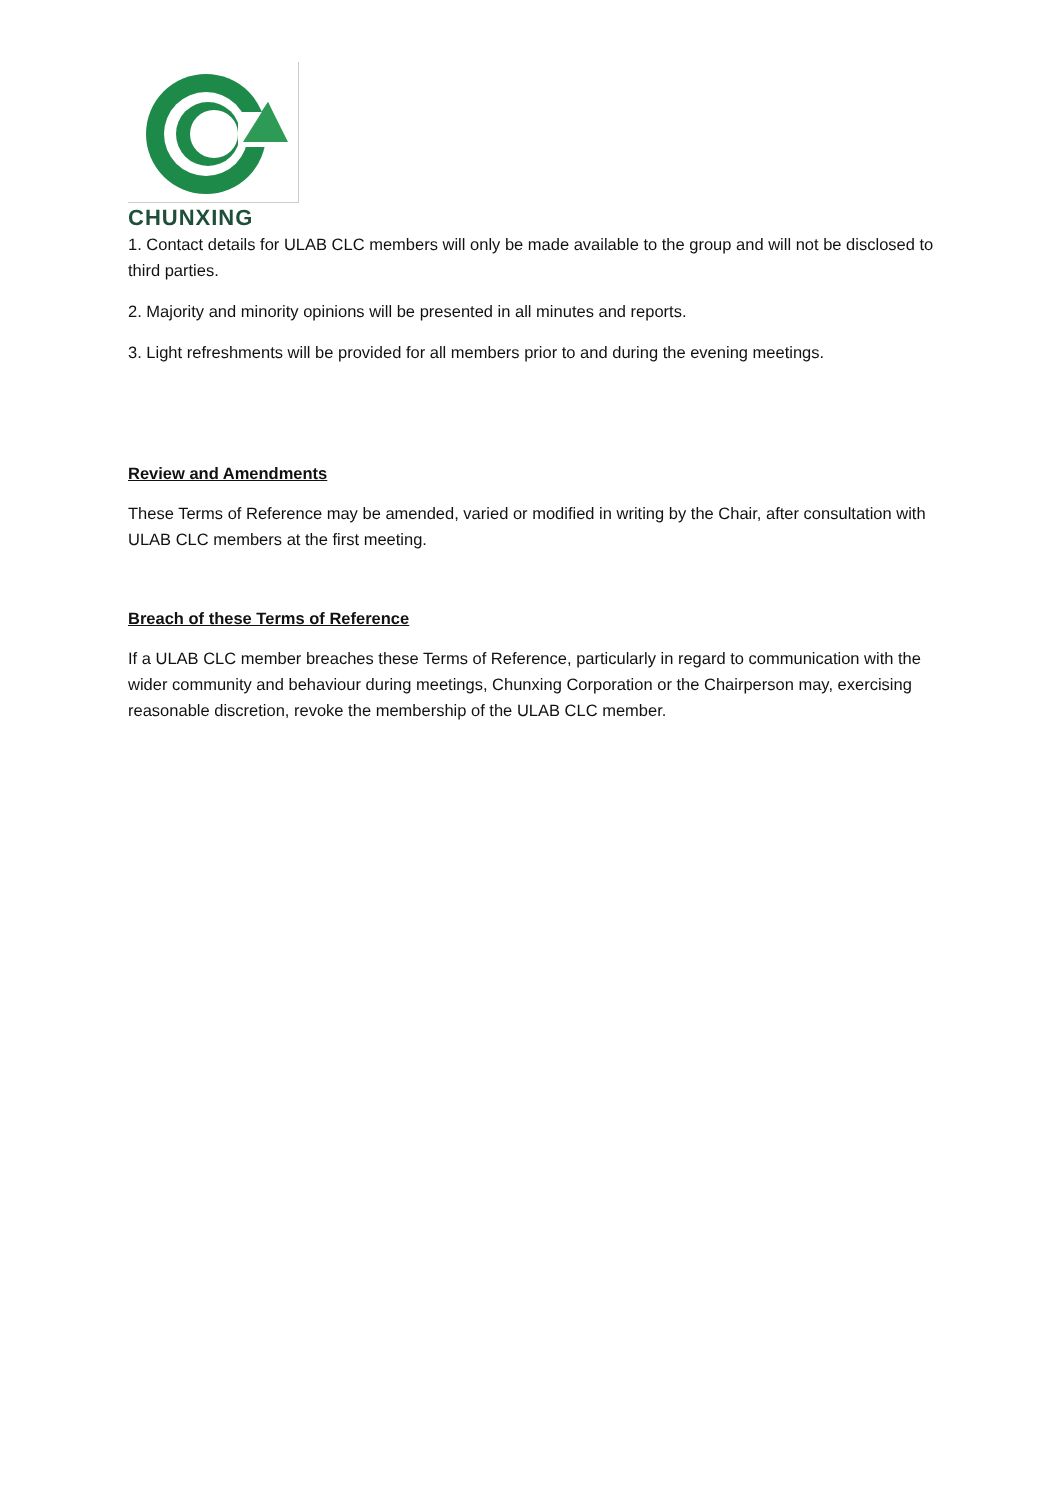CHUNXING
1. Contact details for ULAB CLC members will only be made available to the group and will not be disclosed to third parties.
2. Majority and minority opinions will be presented in all minutes and reports.
3. Light refreshments will be provided for all members prior to and during the evening meetings.
Review and Amendments
These Terms of Reference may be amended, varied or modified in writing by the Chair, after consultation with ULAB CLC members at the first meeting.
Breach of these Terms of Reference
If a ULAB CLC member breaches these Terms of Reference, particularly in regard to communication with the wider community and behaviour during meetings, Chunxing Corporation or the Chairperson may, exercising reasonable discretion, revoke the membership of the ULAB CLC member.